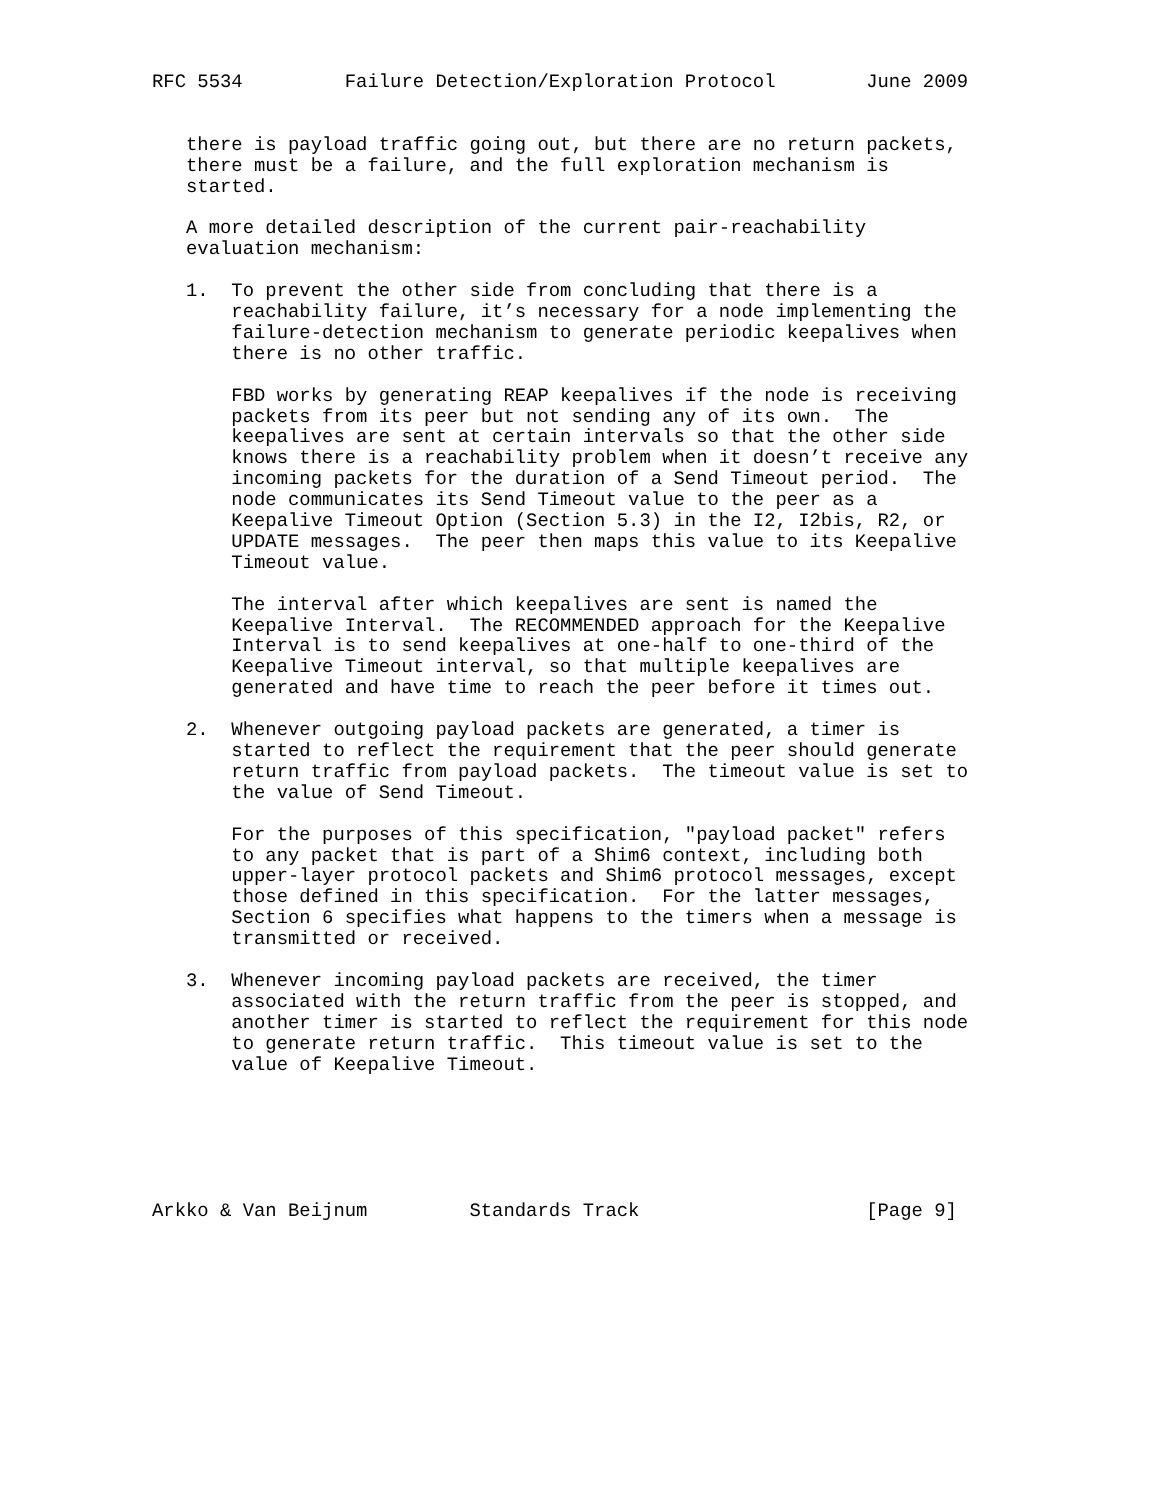RFC 5534         Failure Detection/Exploration Protocol        June 2009


   there is payload traffic going out, but there are no return packets,
   there must be a failure, and the full exploration mechanism is
   started.

   A more detailed description of the current pair-reachability
   evaluation mechanism:

   1.  To prevent the other side from concluding that there is a
       reachability failure, it’s necessary for a node implementing the
       failure-detection mechanism to generate periodic keepalives when
       there is no other traffic.

       FBD works by generating REAP keepalives if the node is receiving
       packets from its peer but not sending any of its own.  The
       keepalives are sent at certain intervals so that the other side
       knows there is a reachability problem when it doesn’t receive any
       incoming packets for the duration of a Send Timeout period.  The
       node communicates its Send Timeout value to the peer as a
       Keepalive Timeout Option (Section 5.3) in the I2, I2bis, R2, or
       UPDATE messages.  The peer then maps this value to its Keepalive
       Timeout value.

       The interval after which keepalives are sent is named the
       Keepalive Interval.  The RECOMMENDED approach for the Keepalive
       Interval is to send keepalives at one-half to one-third of the
       Keepalive Timeout interval, so that multiple keepalives are
       generated and have time to reach the peer before it times out.

   2.  Whenever outgoing payload packets are generated, a timer is
       started to reflect the requirement that the peer should generate
       return traffic from payload packets.  The timeout value is set to
       the value of Send Timeout.

       For the purposes of this specification, "payload packet" refers
       to any packet that is part of a Shim6 context, including both
       upper-layer protocol packets and Shim6 protocol messages, except
       those defined in this specification.  For the latter messages,
       Section 6 specifies what happens to the timers when a message is
       transmitted or received.

   3.  Whenever incoming payload packets are received, the timer
       associated with the return traffic from the peer is stopped, and
       another timer is started to reflect the requirement for this node
       to generate return traffic.  This timeout value is set to the
       value of Keepalive Timeout.






Arkko & Van Beijnum         Standards Track                    [Page 9]